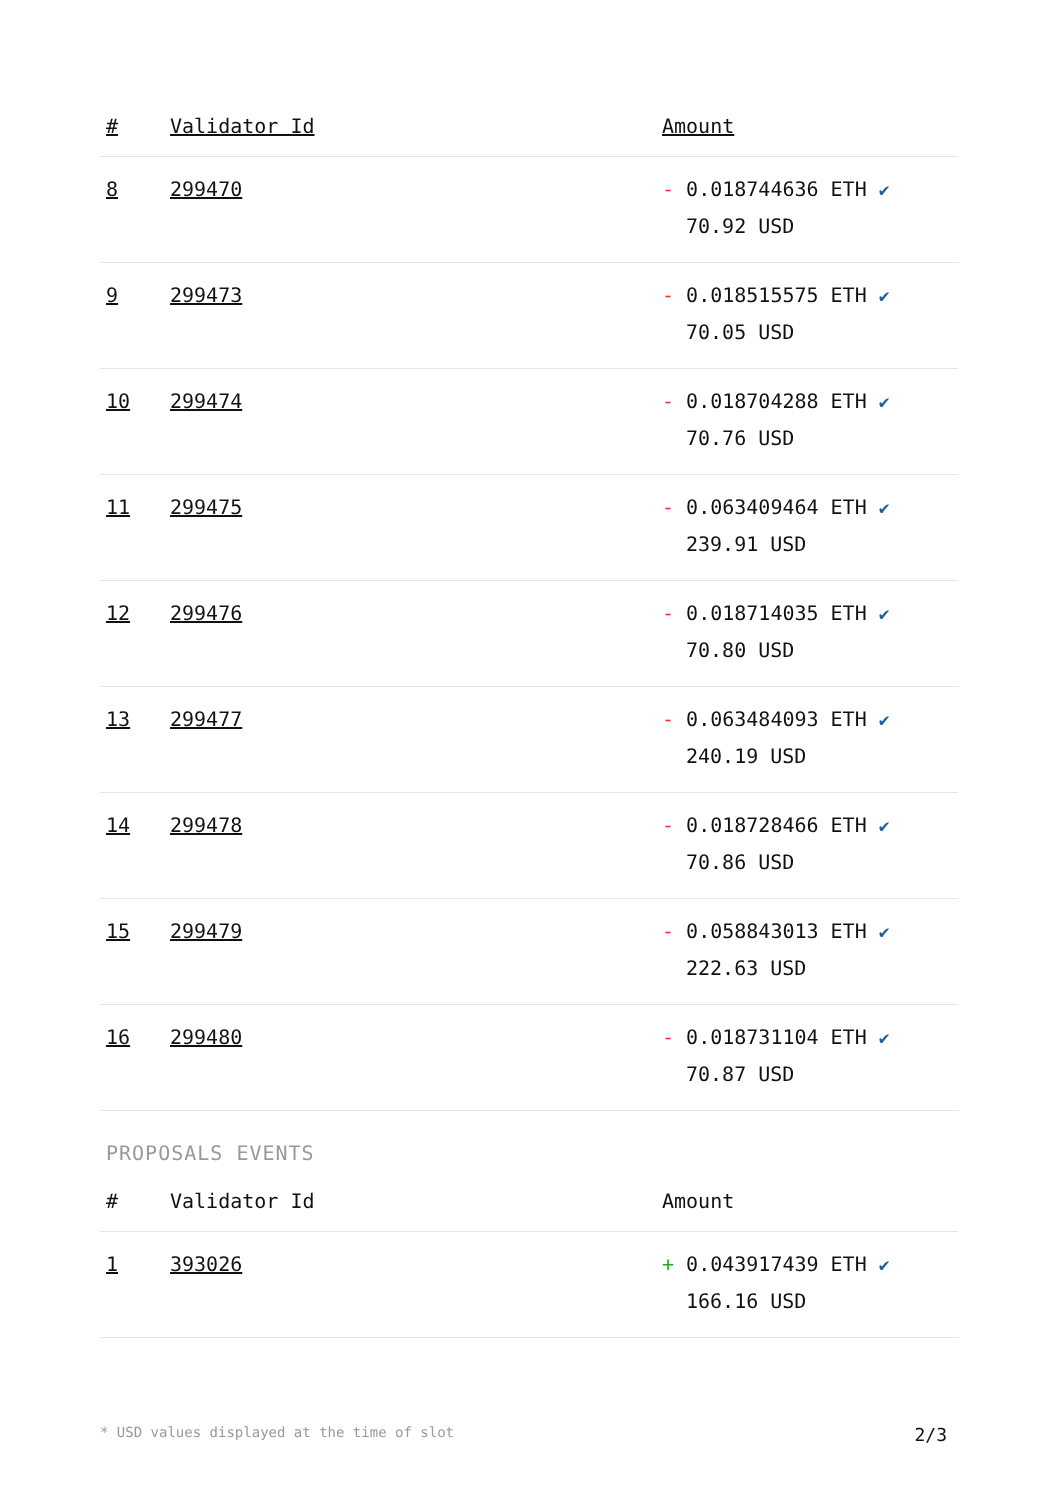| # | Validator Id | Amount |
| --- | --- | --- |
| 8 | 299470 | - 0.018744636 ETH ✔ 70.92 USD |
| 9 | 299473 | - 0.018515575 ETH ✔ 70.05 USD |
| 10 | 299474 | - 0.018704288 ETH ✔ 70.76 USD |
| 11 | 299475 | - 0.063409464 ETH ✔ 239.91 USD |
| 12 | 299476 | - 0.018714035 ETH ✔ 70.80 USD |
| 13 | 299477 | - 0.063484093 ETH ✔ 240.19 USD |
| 14 | 299478 | - 0.018728466 ETH ✔ 70.86 USD |
| 15 | 299479 | - 0.058843013 ETH ✔ 222.63 USD |
| 16 | 299480 | - 0.018731104 ETH ✔ 70.87 USD |
PROPOSALS EVENTS
| # | Validator Id | Amount |
| --- | --- | --- |
| 1 | 393026 | + 0.043917439 ETH ✔ 166.16 USD |
* USD values displayed at the time of slot 2/3